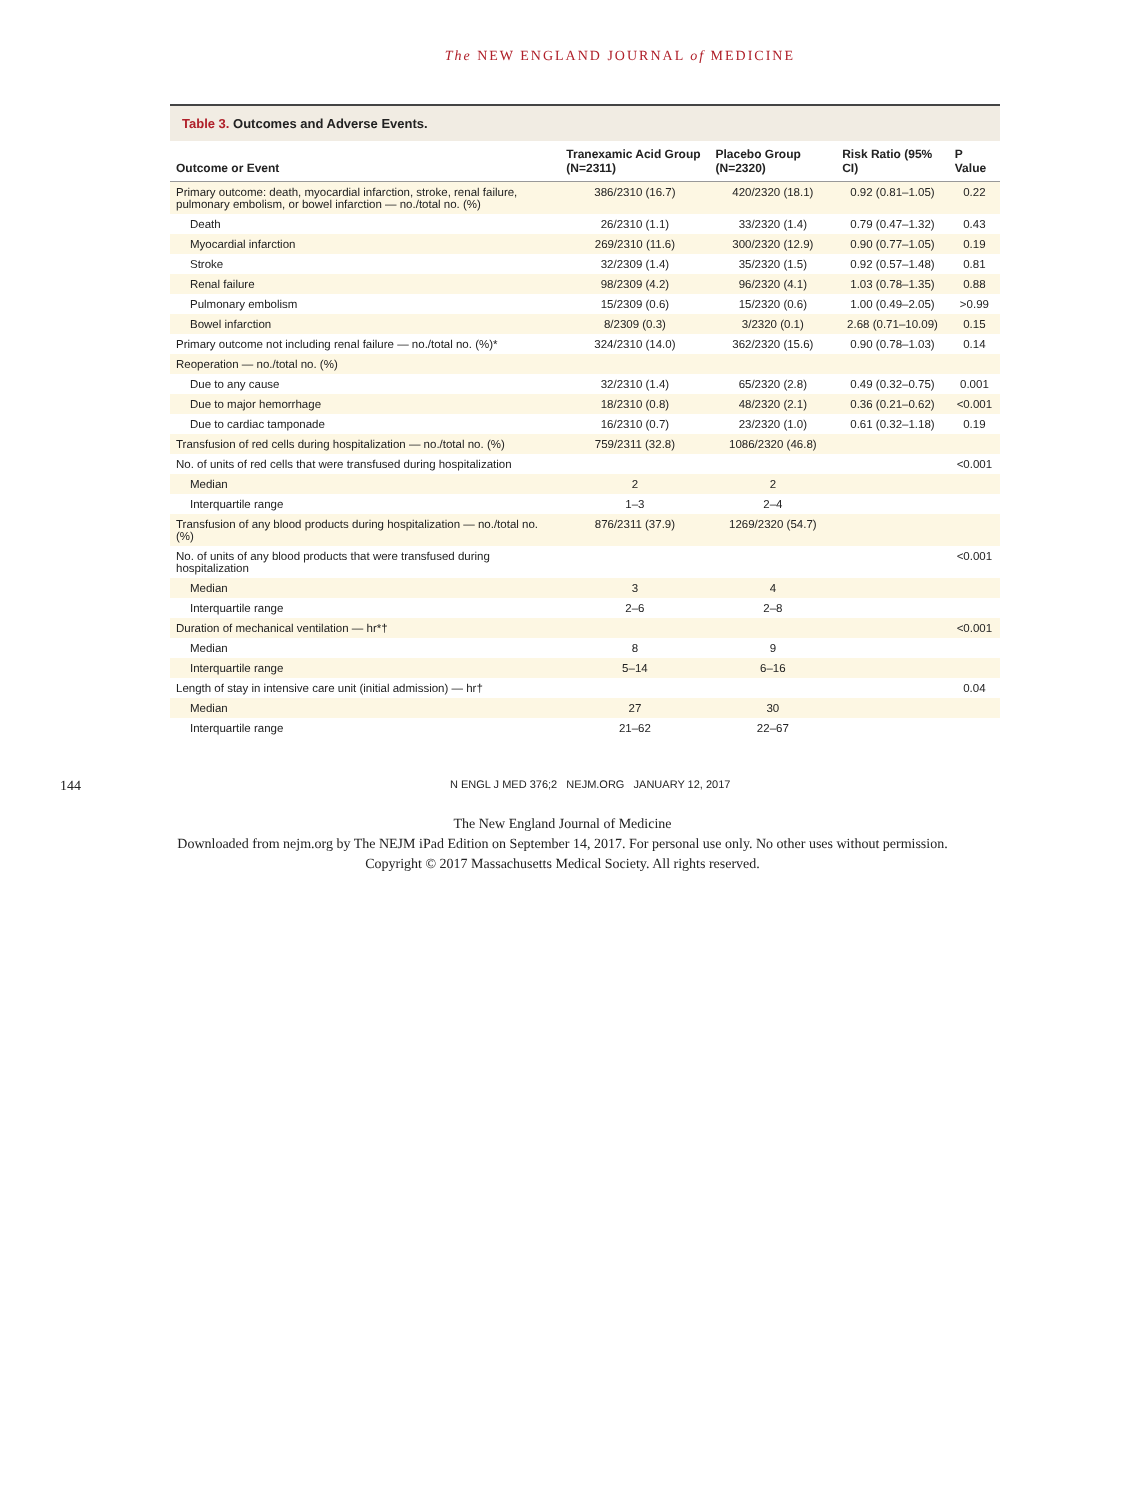The NEW ENGLAND JOURNAL of MEDICINE
Table 3. Outcomes and Adverse Events.
| Outcome or Event | Tranexamic Acid Group (N=2311) | Placebo Group (N=2320) | Risk Ratio (95% CI) | P Value |
| --- | --- | --- | --- | --- |
| Primary outcome: death, myocardial infarction, stroke, renal failure, pulmonary embolism, or bowel infarction — no./total no. (%) | 386/2310 (16.7) | 420/2320 (18.1) | 0.92 (0.81–1.05) | 0.22 |
| Death | 26/2310 (1.1) | 33/2320 (1.4) | 0.79 (0.47–1.32) | 0.43 |
| Myocardial infarction | 269/2310 (11.6) | 300/2320 (12.9) | 0.90 (0.77–1.05) | 0.19 |
| Stroke | 32/2309 (1.4) | 35/2320 (1.5) | 0.92 (0.57–1.48) | 0.81 |
| Renal failure | 98/2309 (4.2) | 96/2320 (4.1) | 1.03 (0.78–1.35) | 0.88 |
| Pulmonary embolism | 15/2309 (0.6) | 15/2320 (0.6) | 1.00 (0.49–2.05) | >0.99 |
| Bowel infarction | 8/2309 (0.3) | 3/2320 (0.1) | 2.68 (0.71–10.09) | 0.15 |
| Primary outcome not including renal failure — no./total no. (%)* | 324/2310 (14.0) | 362/2320 (15.6) | 0.90 (0.78–1.03) | 0.14 |
| Reoperation — no./total no. (%) | | | | |
| Due to any cause | 32/2310 (1.4) | 65/2320 (2.8) | 0.49 (0.32–0.75) | 0.001 |
| Due to major hemorrhage | 18/2310 (0.8) | 48/2320 (2.1) | 0.36 (0.21–0.62) | <0.001 |
| Due to cardiac tamponade | 16/2310 (0.7) | 23/2320 (1.0) | 0.61 (0.32–1.18) | 0.19 |
| Transfusion of red cells during hospitalization — no./total no. (%) | 759/2311 (32.8) | 1086/2320 (46.8) | | |
| No. of units of red cells that were transfused during hospitalization | | | | <0.001 |
| Median | 2 | 2 | | |
| Interquartile range | 1–3 | 2–4 | | |
| Transfusion of any blood products during hospitalization — no./total no. (%) | 876/2311 (37.9) | 1269/2320 (54.7) | | |
| No. of units of any blood products that were transfused during hospitalization | | | | <0.001 |
| Median | 3 | 4 | | |
| Interquartile range | 2–6 | 2–8 | | |
| Duration of mechanical ventilation — hr*† | | | | <0.001 |
| Median | 8 | 9 | | |
| Interquartile range | 5–14 | 6–16 | | |
| Length of stay in intensive care unit (initial admission) — hr† | | | | 0.04 |
| Median | 27 | 30 | | |
| Interquartile range | 21–62 | 22–67 | | |
144 N ENGL J MED 376;2 NEJM.ORG JANUARY 12, 2017
The New England Journal of Medicine
Downloaded from nejm.org by The NEJM iPad Edition on September 14, 2017. For personal use only. No other uses without permission.
Copyright © 2017 Massachusetts Medical Society. All rights reserved.